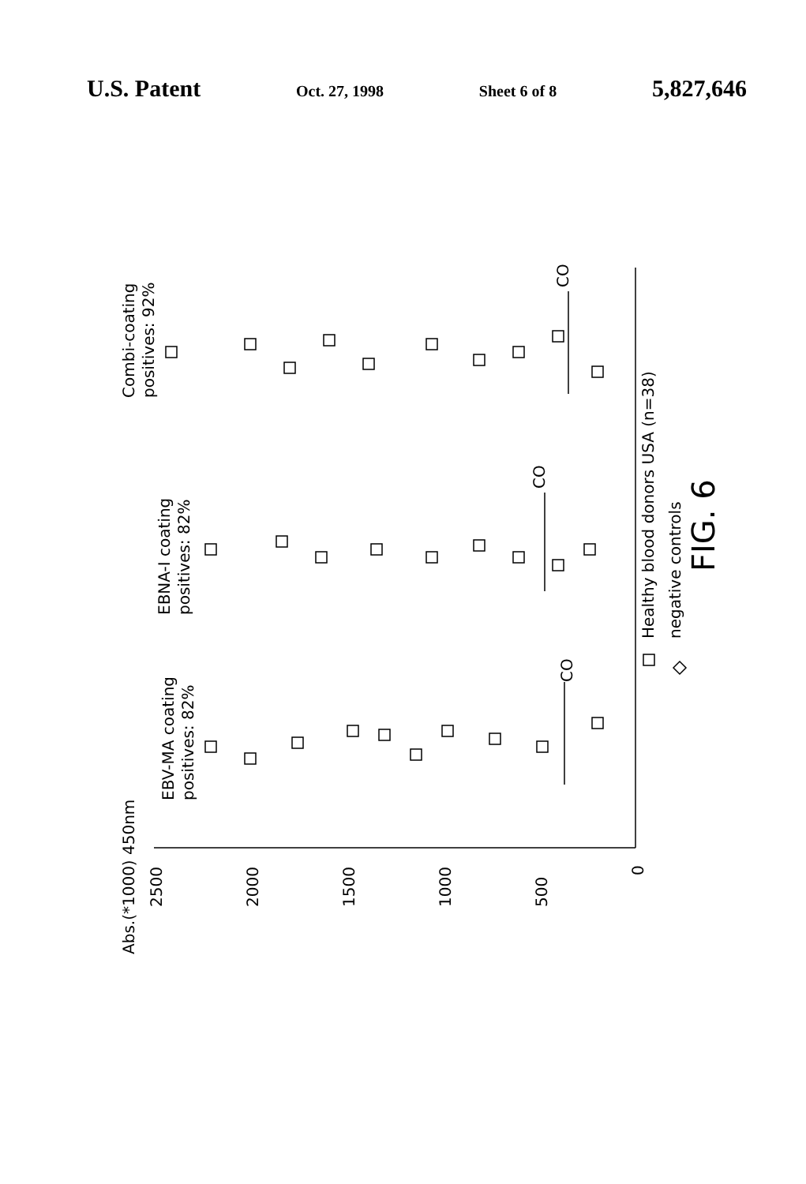U.S. Patent Oct. 27, 1998 Sheet 6 of 8 5,827,646
Abs.(*1000) 450nm
2500
2000
1500
1000
500
0
EBV-MA coating
positives: 82%
EBNA-I coating
positives: 82%
Combi-coating
positives: 92%
CO
CO
CO
Healthy blood donors USA (n=38)
negative controls
FIG. 6